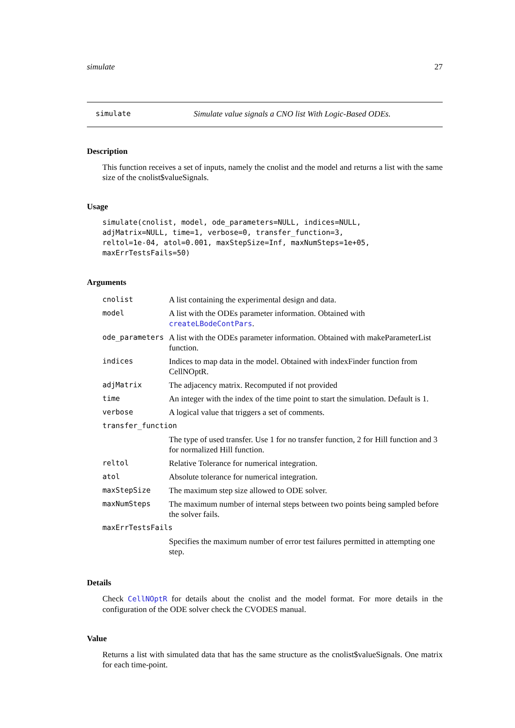simulate 27
simulate Simulate value signals a CNO list With Logic-Based ODEs.
Description
This function receives a set of inputs, namely the cnolist and the model and returns a list with the same size of the cnolist$valueSignals.
Usage
simulate(cnolist, model, ode_parameters=NULL, indices=NULL,
adjMatrix=NULL, time=1, verbose=0, transfer_function=3,
reltol=1e-04, atol=0.001, maxStepSize=Inf, maxNumSteps=1e+05,
maxErrTestsFails=50)
Arguments
| cnolist | A list containing the experimental design and data. |
| model | A list with the ODEs parameter information. Obtained with createLBodeContPars . |
| ode_parameters | A list with the ODEs parameter information. Obtained with makeParameterList function. |
| indices | Indices to map data in the model. Obtained with indexFinder function from CellNOptR. |
| adjMatrix | The adjacency matrix. Recomputed if not provided |
| time | An integer with the index of the time point to start the simulation. Default is 1. |
| verbose | A logical value that triggers a set of comments. |
| transfer_function | |
| | The type of used transfer. Use 1 for no transfer function, 2 for Hill function and 3 for normalized Hill function. |
| reltol | Relative Tolerance for numerical integration. |
| atol | Absolute tolerance for numerical integration. |
| maxStepSize | The maximum step size allowed to ODE solver. |
| maxNumSteps | The maximum number of internal steps between two points being sampled before the solver fails. |
| maxErrTestsFails | |
| | Specifies the maximum number of error test failures permitted in attempting one step. |
Details
Check CellNOptR for details about the cnolist and the model format. For more details in the configuration of the ODE solver check the CVODES manual.
Value
Returns a list with simulated data that has the same structure as the cnolist$valueSignals. One matrix for each time-point.